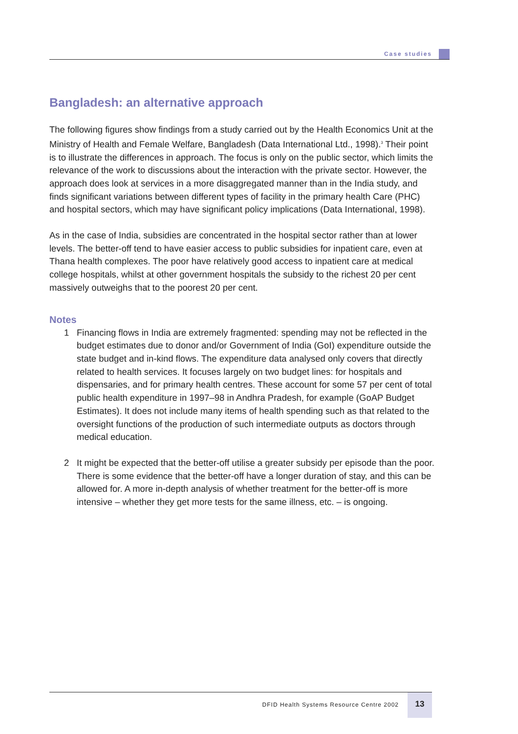Case studies
Bangladesh: an alternative approach
The following figures show findings from a study carried out by the Health Economics Unit at the Ministry of Health and Female Welfare, Bangladesh (Data International Ltd., 1998).<sup>3</sup> Their point is to illustrate the differences in approach. The focus is only on the public sector, which limits the relevance of the work to discussions about the interaction with the private sector. However, the approach does look at services in a more disaggregated manner than in the India study, and finds significant variations between different types of facility in the primary health Care (PHC) and hospital sectors, which may have significant policy implications (Data International, 1998).
As in the case of India, subsidies are concentrated in the hospital sector rather than at lower levels. The better-off tend to have easier access to public subsidies for inpatient care, even at Thana health complexes. The poor have relatively good access to inpatient care at medical college hospitals, whilst at other government hospitals the subsidy to the richest 20 per cent massively outweighs that to the poorest 20 per cent.
Notes
1 Financing flows in India are extremely fragmented: spending may not be reflected in the budget estimates due to donor and/or Government of India (GoI) expenditure outside the state budget and in-kind flows. The expenditure data analysed only covers that directly related to health services. It focuses largely on two budget lines: for hospitals and dispensaries, and for primary health centres. These account for some 57 per cent of total public health expenditure in 1997–98 in Andhra Pradesh, for example (GoAP Budget Estimates). It does not include many items of health spending such as that related to the oversight functions of the production of such intermediate outputs as doctors through medical education.
2 It might be expected that the better-off utilise a greater subsidy per episode than the poor. There is some evidence that the better-off have a longer duration of stay, and this can be allowed for. A more in-depth analysis of whether treatment for the better-off is more intensive – whether they get more tests for the same illness, etc. – is ongoing.
DFID Health Systems Resource Centre 2002
13